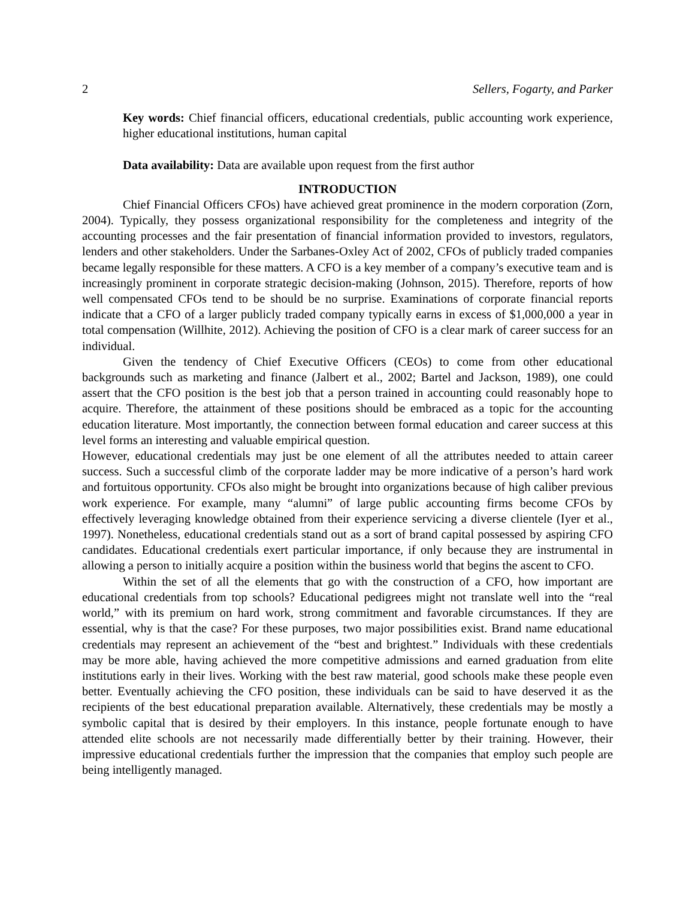2 Sellers, Fogarty, and Parker
Key words: Chief financial officers, educational credentials, public accounting work experience, higher educational institutions, human capital
Data availability: Data are available upon request from the first author
INTRODUCTION
Chief Financial Officers CFOs) have achieved great prominence in the modern corporation (Zorn, 2004). Typically, they possess organizational responsibility for the completeness and integrity of the accounting processes and the fair presentation of financial information provided to investors, regulators, lenders and other stakeholders. Under the Sarbanes-Oxley Act of 2002, CFOs of publicly traded companies became legally responsible for these matters. A CFO is a key member of a company’s executive team and is increasingly prominent in corporate strategic decision-making (Johnson, 2015). Therefore, reports of how well compensated CFOs tend to be should be no surprise. Examinations of corporate financial reports indicate that a CFO of a larger publicly traded company typically earns in excess of $1,000,000 a year in total compensation (Willhite, 2012). Achieving the position of CFO is a clear mark of career success for an individual.
Given the tendency of Chief Executive Officers (CEOs) to come from other educational backgrounds such as marketing and finance (Jalbert et al., 2002; Bartel and Jackson, 1989), one could assert that the CFO position is the best job that a person trained in accounting could reasonably hope to acquire. Therefore, the attainment of these positions should be embraced as a topic for the accounting education literature. Most importantly, the connection between formal education and career success at this level forms an interesting and valuable empirical question.
However, educational credentials may just be one element of all the attributes needed to attain career success. Such a successful climb of the corporate ladder may be more indicative of a person’s hard work and fortuitous opportunity. CFOs also might be brought into organizations because of high caliber previous work experience. For example, many “alumni” of large public accounting firms become CFOs by effectively leveraging knowledge obtained from their experience servicing a diverse clientele (Iyer et al., 1997). Nonetheless, educational credentials stand out as a sort of brand capital possessed by aspiring CFO candidates. Educational credentials exert particular importance, if only because they are instrumental in allowing a person to initially acquire a position within the business world that begins the ascent to CFO.
Within the set of all the elements that go with the construction of a CFO, how important are educational credentials from top schools? Educational pedigrees might not translate well into the “real world,” with its premium on hard work, strong commitment and favorable circumstances. If they are essential, why is that the case? For these purposes, two major possibilities exist. Brand name educational credentials may represent an achievement of the “best and brightest.” Individuals with these credentials may be more able, having achieved the more competitive admissions and earned graduation from elite institutions early in their lives. Working with the best raw material, good schools make these people even better. Eventually achieving the CFO position, these individuals can be said to have deserved it as the recipients of the best educational preparation available. Alternatively, these credentials may be mostly a symbolic capital that is desired by their employers. In this instance, people fortunate enough to have attended elite schools are not necessarily made differentially better by their training. However, their impressive educational credentials further the impression that the companies that employ such people are being intelligently managed.